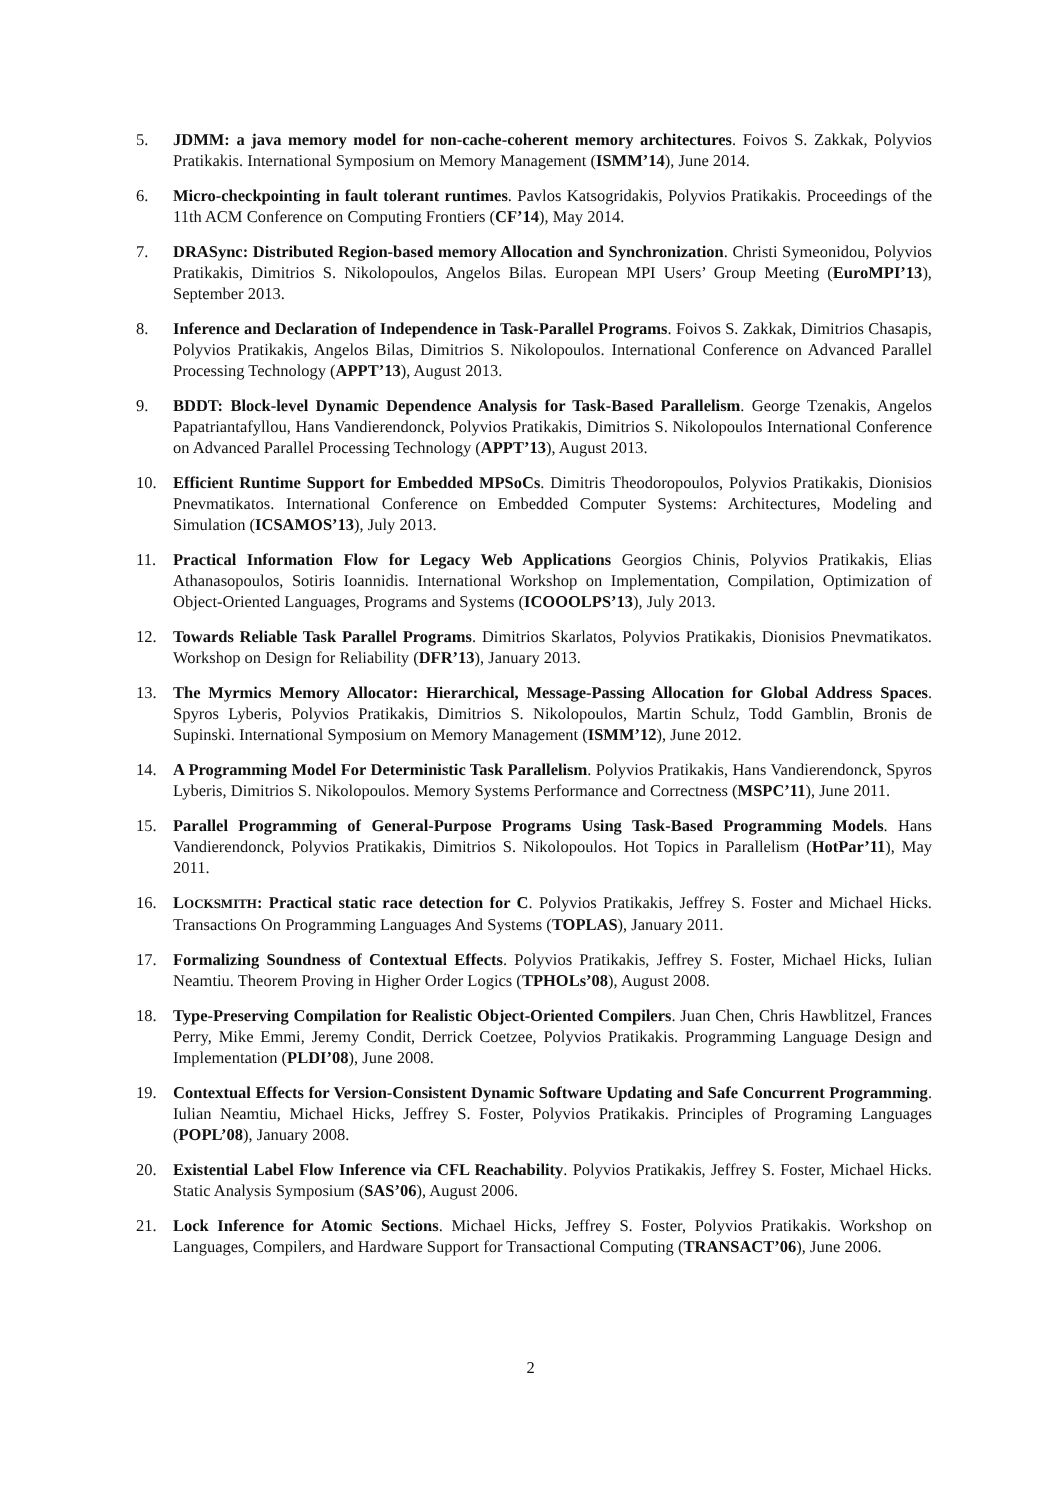5. JDMM: a java memory model for non-cache-coherent memory architectures. Foivos S. Zakkak, Polyvios Pratikakis. International Symposium on Memory Management (ISMM’14), June 2014.
6. Micro-checkpointing in fault tolerant runtimes. Pavlos Katsogridakis, Polyvios Pratikakis. Proceedings of the 11th ACM Conference on Computing Frontiers (CF’14), May 2014.
7. DRASync: Distributed Region-based memory Allocation and Synchronization. Christi Symeonidou, Polyvios Pratikakis, Dimitrios S. Nikolopoulos, Angelos Bilas. European MPI Users’ Group Meeting (EuroMPI’13), September 2013.
8. Inference and Declaration of Independence in Task-Parallel Programs. Foivos S. Zakkak, Dimitrios Chasapis, Polyvios Pratikakis, Angelos Bilas, Dimitrios S. Nikolopoulos. International Conference on Advanced Parallel Processing Technology (APPT’13), August 2013.
9. BDDT: Block-level Dynamic Dependence Analysis for Task-Based Parallelism. George Tzenakis, Angelos Papatriantafyllou, Hans Vandierendonck, Polyvios Pratikakis, Dimitrios S. Nikolopoulos International Conference on Advanced Parallel Processing Technology (APPT’13), August 2013.
10. Efficient Runtime Support for Embedded MPSoCs. Dimitris Theodoropoulos, Polyvios Pratikakis, Dionisios Pnevmatikatos. International Conference on Embedded Computer Systems: Architectures, Modeling and Simulation (ICSAMOS’13), July 2013.
11. Practical Information Flow for Legacy Web Applications Georgios Chinis, Polyvios Pratikakis, Elias Athanasopoulos, Sotiris Ioannidis. International Workshop on Implementation, Compilation, Optimization of Object-Oriented Languages, Programs and Systems (ICOOOLPS’13), July 2013.
12. Towards Reliable Task Parallel Programs. Dimitrios Skarlatos, Polyvios Pratikakis, Dionisios Pnevmatikatos. Workshop on Design for Reliability (DFR’13), January 2013.
13. The Myrmics Memory Allocator: Hierarchical, Message-Passing Allocation for Global Address Spaces. Spyros Lyberis, Polyvios Pratikakis, Dimitrios S. Nikolopoulos, Martin Schulz, Todd Gamblin, Bronis de Supinski. International Symposium on Memory Management (ISMM’12), June 2012.
14. A Programming Model For Deterministic Task Parallelism. Polyvios Pratikakis, Hans Vandierendonck, Spyros Lyberis, Dimitrios S. Nikolopoulos. Memory Systems Performance and Correctness (MSPC’11), June 2011.
15. Parallel Programming of General-Purpose Programs Using Task-Based Programming Models. Hans Vandierendonck, Polyvios Pratikakis, Dimitrios S. Nikolopoulos. Hot Topics in Parallelism (HotPar’11), May 2011.
16. LOCKSMITH: Practical static race detection for C. Polyvios Pratikakis, Jeffrey S. Foster and Michael Hicks. Transactions On Programming Languages And Systems (TOPLAS), January 2011.
17. Formalizing Soundness of Contextual Effects. Polyvios Pratikakis, Jeffrey S. Foster, Michael Hicks, Iulian Neamtiu. Theorem Proving in Higher Order Logics (TPHOLs’08), August 2008.
18. Type-Preserving Compilation for Realistic Object-Oriented Compilers. Juan Chen, Chris Hawblitzel, Frances Perry, Mike Emmi, Jeremy Condit, Derrick Coetzee, Polyvios Pratikakis. Programming Language Design and Implementation (PLDI’08), June 2008.
19. Contextual Effects for Version-Consistent Dynamic Software Updating and Safe Concurrent Programming. Iulian Neamtiu, Michael Hicks, Jeffrey S. Foster, Polyvios Pratikakis. Principles of Programing Languages (POPL’08), January 2008.
20. Existential Label Flow Inference via CFL Reachability. Polyvios Pratikakis, Jeffrey S. Foster, Michael Hicks. Static Analysis Symposium (SAS’06), August 2006.
21. Lock Inference for Atomic Sections. Michael Hicks, Jeffrey S. Foster, Polyvios Pratikakis. Workshop on Languages, Compilers, and Hardware Support for Transactional Computing (TRANSACT’06), June 2006.
2